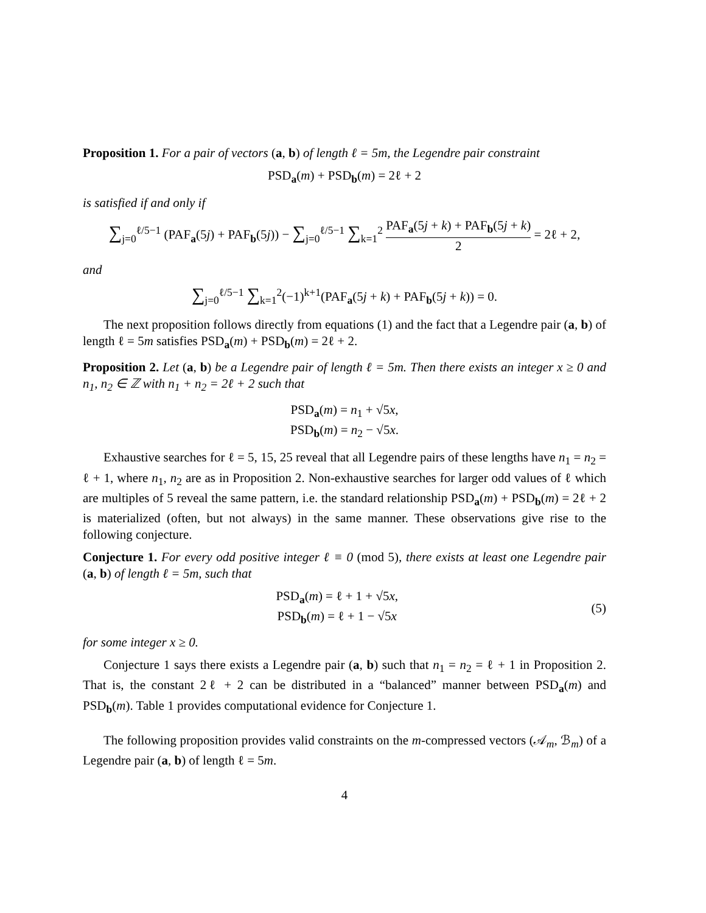Proposition 1. For a pair of vectors (a, b) of length ℓ = 5m, the Legendre pair constraint
PSD<sub>a</sub>(m) + PSD<sub>b</sub>(m) = 2ℓ + 2
is satisfied if and only if
∑<sub>j=0</sub><sup>ℓ/5−1</sup> (PAF<sub>a</sub>(5j) + PAF<sub>b</sub>(5j)) − ∑<sub>j=0</sub><sup>ℓ/5−1</sup> ∑<sub>k=1</sub><sup>2</sup> PAF<sub>a</sub>(5j + k) + PAF<sub>b</sub>(5j + k) 2 = 2ℓ + 2,
and
∑<sub>j=0</sub><sup>ℓ/5−1</sup> ∑<sub>k=1</sub><sup>2</sup>(−1)<sup>k+1</sup>(PAF<sub>a</sub>(5j + k) + PAF<sub>b</sub>(5j + k)) = 0.
The next proposition follows directly from equations (1) and the fact that a Legendre pair (a, b) of length ℓ = 5m satisfies PSD<sub>a</sub>(m) + PSD<sub>b</sub>(m) = 2ℓ + 2.
Proposition 2. Let (a, b) be a Legendre pair of length ℓ = 5m. Then there exists an integer x ≥ 0 and n<sub>1</sub>, n<sub>2</sub> ∈ ℤ with n<sub>1</sub> + n<sub>2</sub> = 2ℓ + 2 such that
PSD<sub>a</sub>(m) = n<sub>1</sub> + √5x,
PSD<sub>b</sub>(m) = n<sub>2</sub> − √5x.
Exhaustive searches for ℓ = 5, 15, 25 reveal that all Legendre pairs of these lengths have n<sub>1</sub> = n<sub>2</sub> = ℓ + 1, where n<sub>1</sub>, n<sub>2</sub> are as in Proposition 2. Non-exhaustive searches for larger odd values of ℓ which are multiples of 5 reveal the same pattern, i.e. the standard relationship PSD<sub>a</sub>(m) + PSD<sub>b</sub>(m) = 2ℓ + 2 is materialized (often, but not always) in the same manner. These observations give rise to the following conjecture.
Conjecture 1. For every odd positive integer ℓ ≡ 0 (mod 5), there exists at least one Legendre pair (a, b) of length ℓ = 5m, such that
PSD<sub>a</sub>(m) = ℓ + 1 + √5x,
PSD<sub>b</sub>(m) = ℓ + 1 − √5x
(5)
for some integer x ≥ 0.
Conjecture 1 says there exists a Legendre pair (a, b) such that n<sub>1</sub> = n<sub>2</sub> = ℓ + 1 in Proposition 2. That is, the constant 2ℓ + 2 can be distributed in a “balanced” manner between PSD<sub>a</sub>(m) and PSD<sub>b</sub>(m). Table 1 provides computational evidence for Conjecture 1.
The following proposition provides valid constraints on the m-compressed vectors (𝒜<sub>m</sub>, ℬ<sub>m</sub>) of a Legendre pair (a, b) of length ℓ = 5m.
4